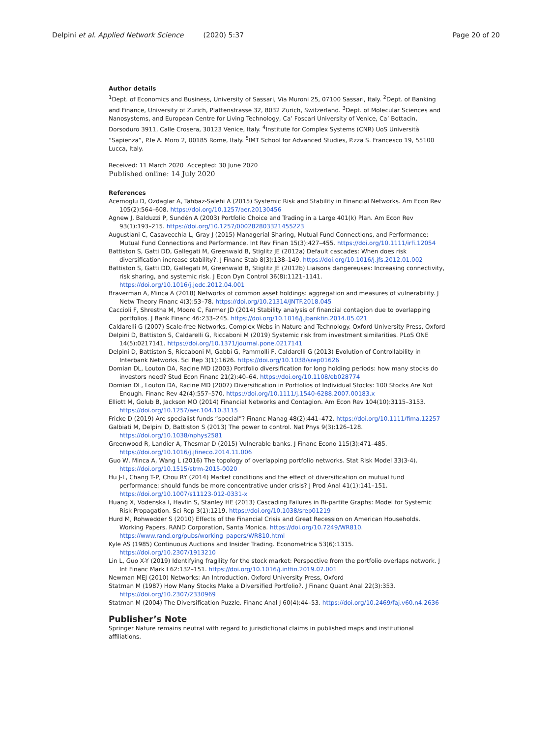Delpini et al. Applied Network Science (2020) 5:37 Page 20 of 20
Author details
<sup>1</sup> Dept. of Economics and Business, University of Sassari, Via Muroni 25, 07100 Sassari, Italy. <sup>2</sup>Dept. of Banking and Finance, University of Zurich, Plattenstrasse 32, 8032 Zurich, Switzerland. <sup>3</sup>Dept. of Molecular Sciences and Nanosystems, and European Centre for Living Technology, Ca’ Foscari University of Venice, Ca’ Bottacin, Dorsoduro 3911, Calle Crosera, 30123 Venice, Italy. <sup>4</sup>Institute for Complex Systems (CNR) UoS Università “Sapienza”, P.le A. Moro 2, 00185 Rome, Italy. <sup>5</sup>IMT School for Advanced Studies, P.zza S. Francesco 19, 55100 Lucca, Italy.
Received: 11 March 2020 Accepted: 30 June 2020
Published online: 14 July 2020
References
Acemoglu D, Ozdaglar A, Tahbaz-Salehi A (2015) Systemic Risk and Stability in Financial Networks. Am Econ Rev 105(2):564–608. https://doi.org/10.1257/aer.20130456
Agnew J, Balduzzi P, Sundén A (2003) Portfolio Choice and Trading in a Large 401(k) Plan. Am Econ Rev 93(1):193–215. https://doi.org/10.1257/000282803321455223
Augustiani C, Casavecchia L, Gray J (2015) Managerial Sharing, Mutual Fund Connections, and Performance: Mutual Fund Connections and Performance. Int Rev Finan 15(3):427–455. https://doi.org/10.1111/irfi.12054
Battiston S, Gatti DD, Gallegati M, Greenwald B, Stiglitz JE (2012a) Default cascades: When does risk diversification increase stability?. J Financ Stab 8(3):138–149. https://doi.org/10.1016/j.jfs.2012.01.002
Battiston S, Gatti DD, Gallegati M, Greenwald B, Stiglitz JE (2012b) Liaisons dangereuses: Increasing connectivity, risk sharing, and systemic risk. J Econ Dyn Control 36(8):1121–1141. https://doi.org/10.1016/j.jedc.2012.04.001
Braverman A, Minca A (2018) Networks of common asset holdings: aggregation and measures of vulnerability. J Netw Theory Financ 4(3):53–78. https://doi.org/10.21314/JNTF.2018.045
Caccioli F, Shrestha M, Moore C, Farmer JD (2014) Stability analysis of financial contagion due to overlapping portfolios. J Bank Financ 46:233–245. https://doi.org/10.1016/j.jbankfin.2014.05.021
Caldarelli G (2007) Scale-free Networks. Complex Webs in Nature and Technology. Oxford University Press, Oxford
Delpini D, Battiston S, Caldarelli G, Riccaboni M (2019) Systemic risk from investment similarities. PLoS ONE 14(5):0217141. https://doi.org/10.1371/journal.pone.0217141
Delpini D, Battiston S, Riccaboni M, Gabbi G, Pammolli F, Caldarelli G (2013) Evolution of Controllability in Interbank Networks. Sci Rep 3(1):1626. https://doi.org/10.1038/srep01626
Domian DL, Louton DA, Racine MD (2003) Portfolio diversification for long holding periods: how many stocks do investors need? Stud Econ Financ 21(2):40–64. https://doi.org/10.1108/eb028774
Domian DL, Louton DA, Racine MD (2007) Diversification in Portfolios of Individual Stocks: 100 Stocks Are Not Enough. Financ Rev 42(4):557–570. https://doi.org/10.1111/j.1540-6288.2007.00183.x
Elliott M, Golub B, Jackson MO (2014) Financial Networks and Contagion. Am Econ Rev 104(10):3115–3153. https://doi.org/10.1257/aer.104.10.3115
Fricke D (2019) Are specialist funds “special”? Financ Manag 48(2):441–472. https://doi.org/10.1111/fima.12257
Galbiati M, Delpini D, Battiston S (2013) The power to control. Nat Phys 9(3):126–128. https://doi.org/10.1038/nphys2581
Greenwood R, Landier A, Thesmar D (2015) Vulnerable banks. J Financ Econo 115(3):471–485. https://doi.org/10.1016/j.jfineco.2014.11.006
Guo W, Minca A, Wang L (2016) The topology of overlapping portfolio networks. Stat Risk Model 33(3-4). https://doi.org/10.1515/strm-2015-0020
Hu J-L, Chang T-P, Chou RY (2014) Market conditions and the effect of diversification on mutual fund performance: should funds be more concentrative under crisis? J Prod Anal 41(1):141–151. https://doi.org/10.1007/s11123-012-0331-x
Huang X, Vodenska I, Havlin S, Stanley HE (2013) Cascading Failures in Bi-partite Graphs: Model for Systemic Risk Propagation. Sci Rep 3(1):1219. https://doi.org/10.1038/srep01219
Hurd M, Rohwedder S (2010) Effects of the Financial Crisis and Great Recession on American Households. Working Papers. RAND Corporation, Santa Monica. https://doi.org/10.7249/WR810. https://www.rand.org/pubs/working_papers/WR810.html
Kyle AS (1985) Continuous Auctions and Insider Trading. Econometrica 53(6):1315. https://doi.org/10.2307/1913210
Lin L, Guo X-Y (2019) Identifying fragility for the stock market: Perspective from the portfolio overlaps network. J Int Financ Mark I 62:132–151. https://doi.org/10.1016/j.intfin.2019.07.001
Newman MEJ (2010) Networks: An Introduction. Oxford University Press, Oxford
Statman M (1987) How Many Stocks Make a Diversified Portfolio?. J Financ Quant Anal 22(3):353. https://doi.org/10.2307/2330969
Statman M (2004) The Diversification Puzzle. Financ Anal J 60(4):44–53. https://doi.org/10.2469/faj.v60.n4.2636
Publisher’s Note
Springer Nature remains neutral with regard to jurisdictional claims in published maps and institutional affiliations.